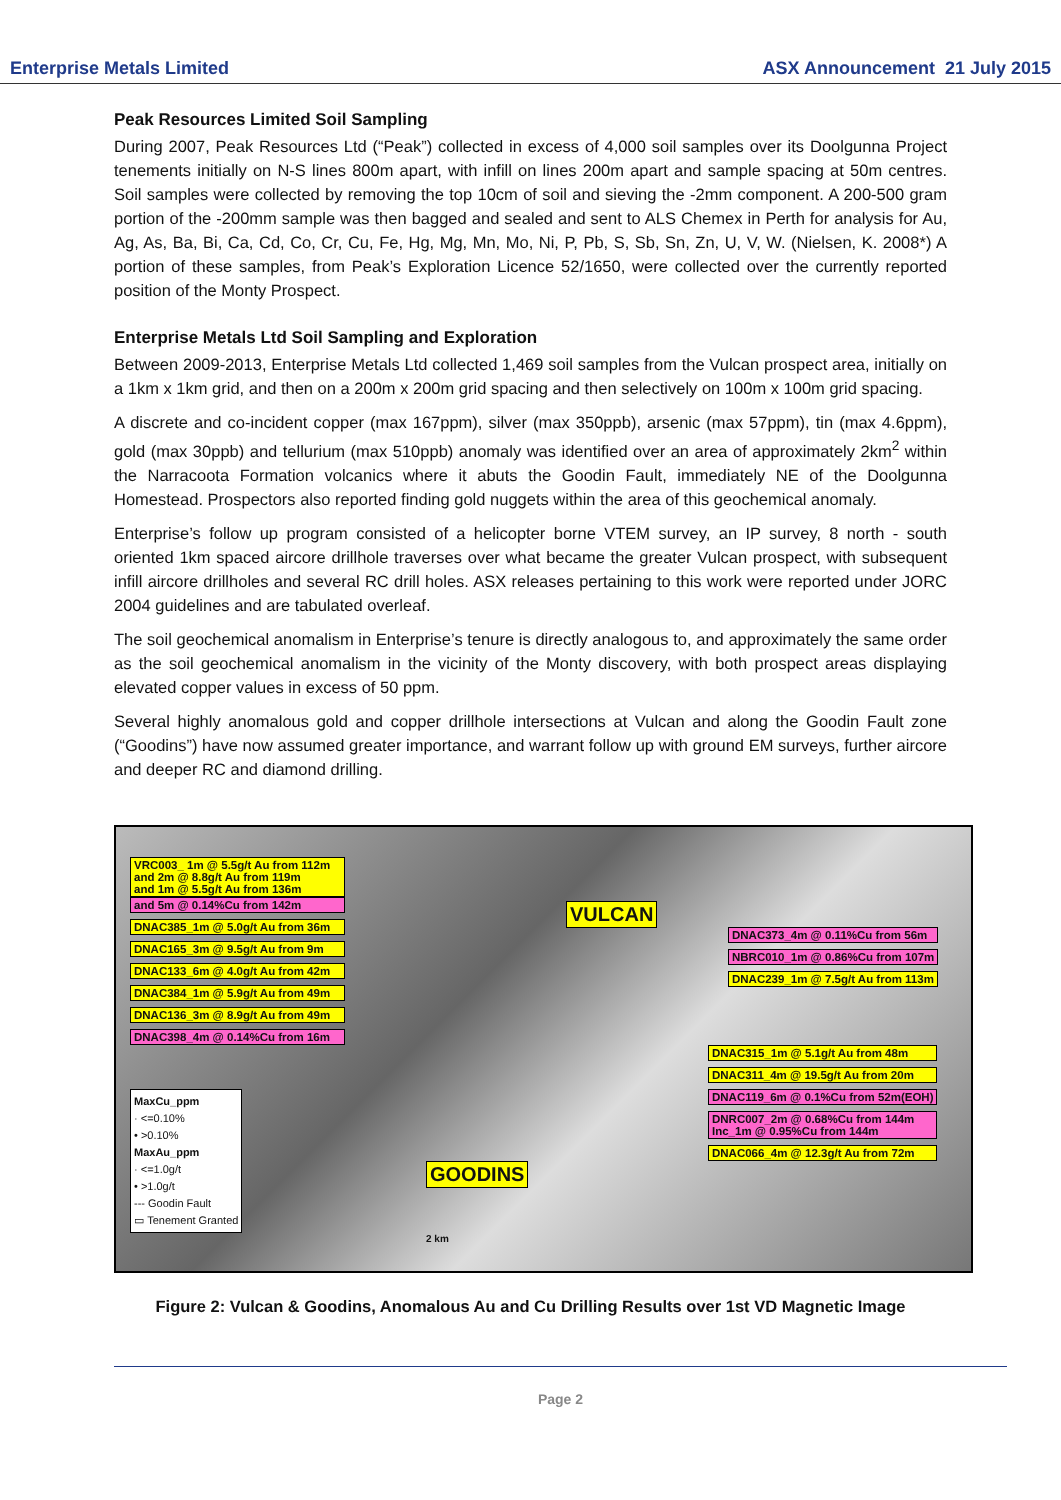Enterprise Metals Limited ASX Announcement 21 July 2015
Peak Resources Limited Soil Sampling
During 2007, Peak Resources Ltd (“Peak”) collected in excess of 4,000 soil samples over its Doolgunna Project tenements initially on N-S lines 800m apart, with infill on lines 200m apart and sample spacing at 50m centres. Soil samples were collected by removing the top 10cm of soil and sieving the -2mm component. A 200-500 gram portion of the -200mm sample was then bagged and sealed and sent to ALS Chemex in Perth for analysis for Au, Ag, As, Ba, Bi, Ca, Cd, Co, Cr, Cu, Fe, Hg, Mg, Mn, Mo, Ni, P, Pb, S, Sb, Sn, Zn, U, V, W. (Nielsen, K. 2008*) A portion of these samples, from Peak’s Exploration Licence 52/1650, were collected over the currently reported position of the Monty Prospect.
Enterprise Metals Ltd Soil Sampling and Exploration
Between 2009-2013, Enterprise Metals Ltd collected 1,469 soil samples from the Vulcan prospect area, initially on a 1km x 1km grid, and then on a 200m x 200m grid spacing and then selectively on 100m x 100m grid spacing.
A discrete and co-incident copper (max 167ppm), silver (max 350ppb), arsenic (max 57ppm), tin (max 4.6ppm), gold (max 30ppb) and tellurium (max 510ppb) anomaly was identified over an area of approximately 2km<sup>2</sup> within the Narracoota Formation volcanics where it abuts the Goodin Fault, immediately NE of the Doolgunna Homestead. Prospectors also reported finding gold nuggets within the area of this geochemical anomaly.
Enterprise’s follow up program consisted of a helicopter borne VTEM survey, an IP survey, 8 north - south oriented 1km spaced aircore drillhole traverses over what became the greater Vulcan prospect, with subsequent infill aircore drillholes and several RC drill holes. ASX releases pertaining to this work were reported under JORC 2004 guidelines and are tabulated overleaf.
The soil geochemical anomalism in Enterprise’s tenure is directly analogous to, and approximately the same order as the soil geochemical anomalism in the vicinity of the Monty discovery, with both prospect areas displaying elevated copper values in excess of 50 ppm.
Several highly anomalous gold and copper drillhole intersections at Vulcan and along the Goodin Fault zone (“Goodins”) have now assumed greater importance, and warrant follow up with ground EM surveys, further aircore and deeper RC and diamond drilling.
VRC003_ 1m @ 5.5g/t Au from 112m
and 2m @ 8.8g/t Au from 119m
and 1m @ 5.5g/t Au from 136m
and 5m @ 0.14%Cu from 142m
DNAC385_1m @ 5.0g/t Au from 36m
DNAC165_3m @ 9.5g/t Au from 9m
DNAC133_6m @ 4.0g/t Au from 42m
DNAC384_1m @ 5.9g/t Au from 49m
DNAC136_3m @ 8.9g/t Au from 49m
DNAC398_4m @ 0.14%Cu from 16m
VULCAN
GOODINS
DNAC373_4m @ 0.11%Cu from 56m
NBRC010_1m @ 0.86%Cu from 107m
DNAC239_1m @ 7.5g/t Au from 113m
DNAC315_1m @ 5.1g/t Au from 48m
DNAC311_4m @ 19.5g/t Au from 20m
DNAC119_6m @ 0.1%Cu from 52m(EOH)
DNRC007_2m @ 0.68%Cu from 144m
Inc_1m @ 0.95%Cu from 144m
DNAC066_4m @ 12.3g/t Au from 72m
MaxCu_ppm
· <=0.10%
• >0.10%
MaxAu_ppm
· <=1.0g/t
• >1.0g/t
--- Goodin Fault
▭ Tenement Granted
2 km
Figure 2: Vulcan & Goodins, Anomalous Au and Cu Drilling Results over 1st VD Magnetic Image
Page 2